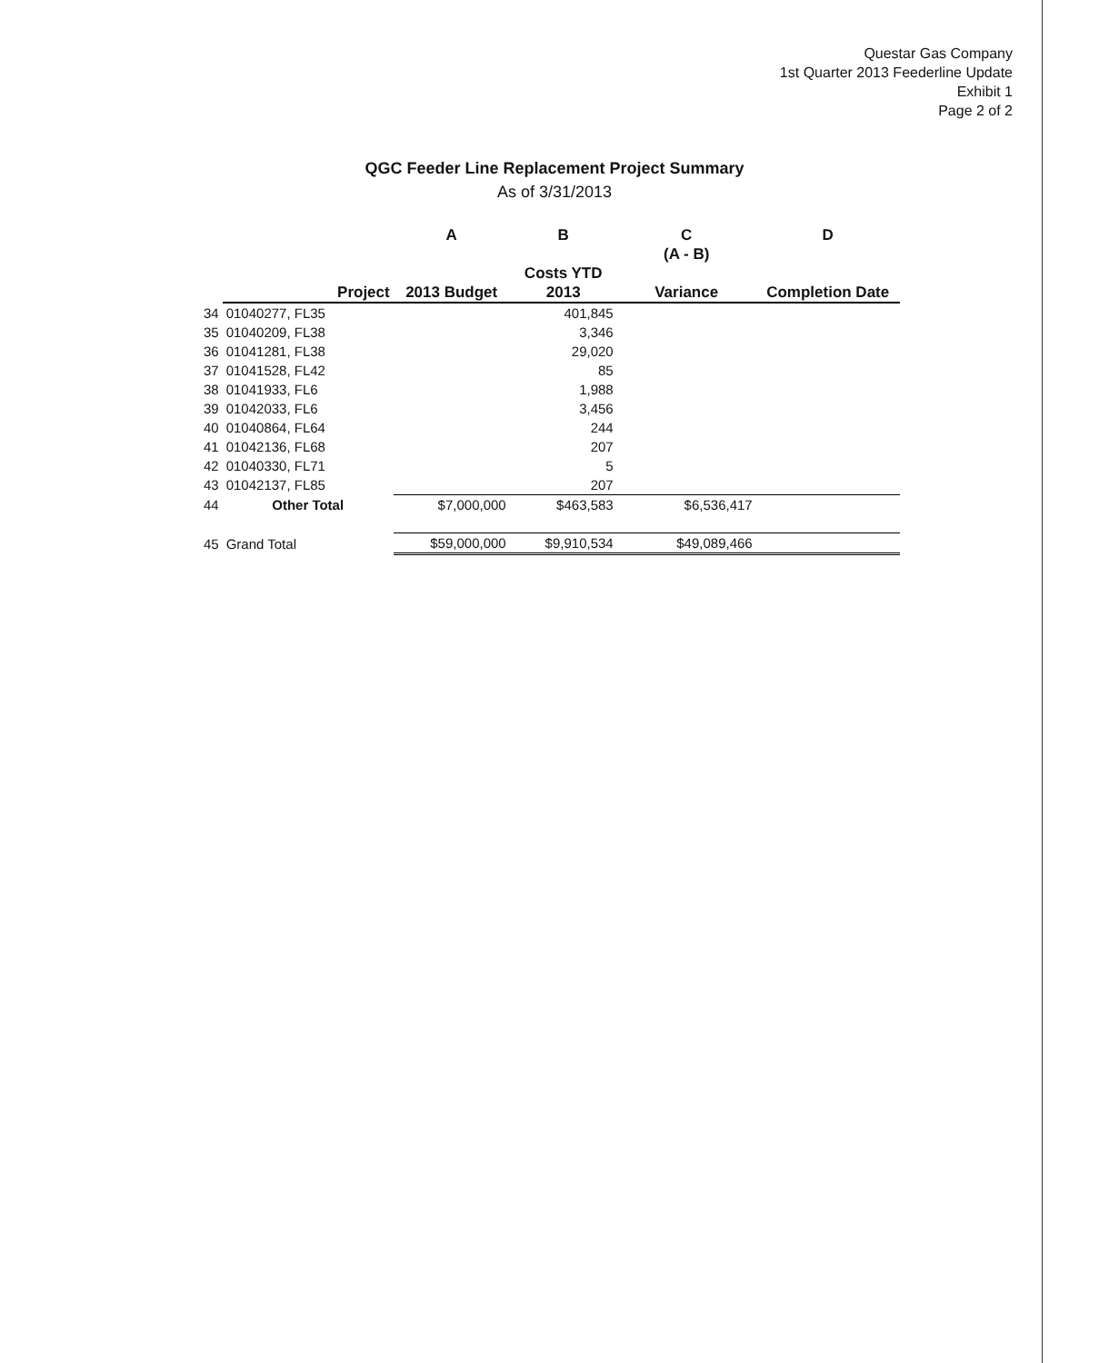Questar Gas Company
1st Quarter 2013 Feederline Update
Exhibit 1
Page 2 of 2
QGC Feeder Line Replacement Project Summary
As of 3/31/2013
| | | A | B | C | D |
| --- | --- | --- | --- | --- | --- |
| | | | | (A - B) | |
| | | | Costs YTD | | |
| | Project | 2013 Budget | 2013 | Variance | Completion Date |
| 34 | 01040277, FL35 | | 401,845 | | |
| 35 | 01040209, FL38 | | 3,346 | | |
| 36 | 01041281, FL38 | | 29,020 | | |
| 37 | 01041528, FL42 | | 85 | | |
| 38 | 01041933, FL6 | | 1,988 | | |
| 39 | 01042033, FL6 | | 3,456 | | |
| 40 | 01040864, FL64 | | 244 | | |
| 41 | 01042136, FL68 | | 207 | | |
| 42 | 01040330, FL71 | | 5 | | |
| 43 | 01042137, FL85 | | 207 | | |
| 44 | Other Total | $7,000,000 | $463,583 | $6,536,417 | |
| 45 | Grand Total | $59,000,000 | $9,910,534 | $49,089,466 | |